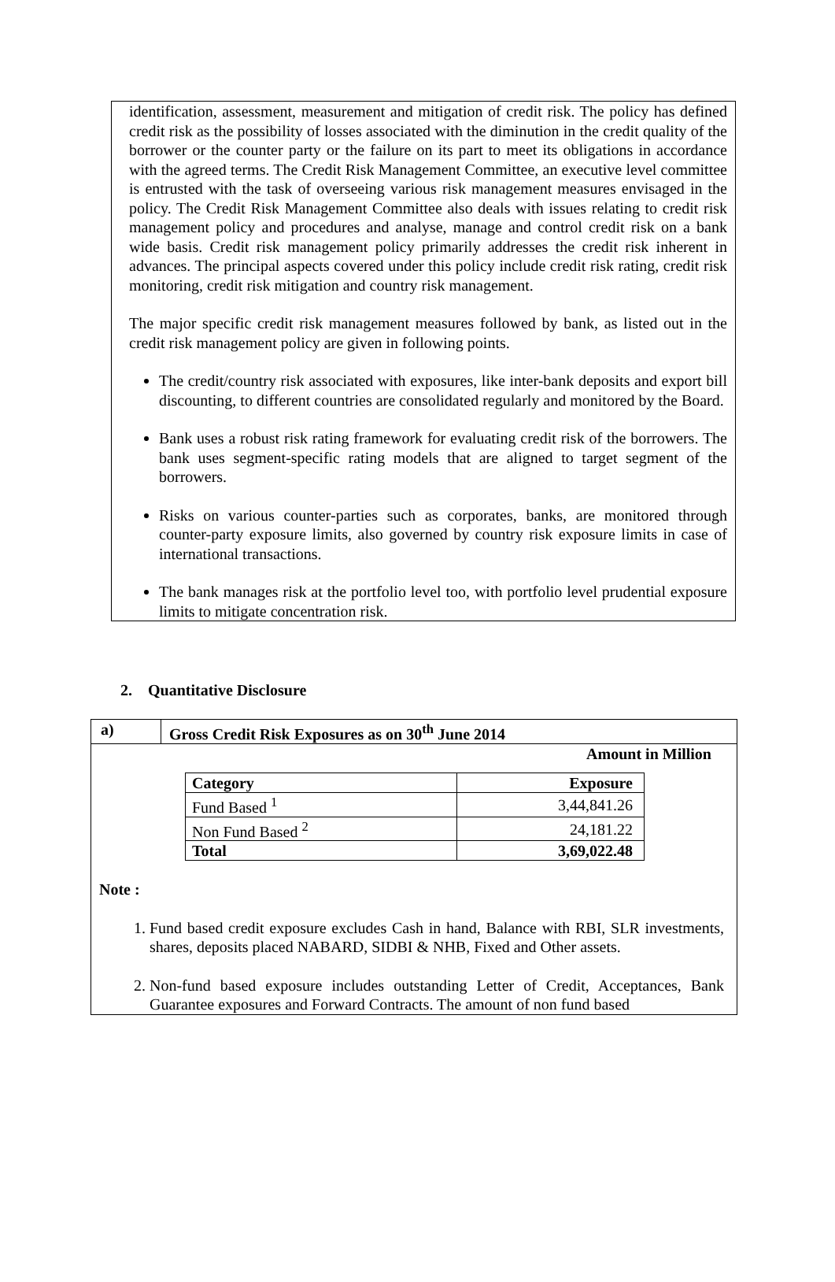identification, assessment, measurement and mitigation of credit risk. The policy has defined credit risk as the possibility of losses associated with the diminution in the credit quality of the borrower or the counter party or the failure on its part to meet its obligations in accordance with the agreed terms. The Credit Risk Management Committee, an executive level committee is entrusted with the task of overseeing various risk management measures envisaged in the policy. The Credit Risk Management Committee also deals with issues relating to credit risk management policy and procedures and analyse, manage and control credit risk on a bank wide basis. Credit risk management policy primarily addresses the credit risk inherent in advances. The principal aspects covered under this policy include credit risk rating, credit risk monitoring, credit risk mitigation and country risk management.
The major specific credit risk management measures followed by bank, as listed out in the credit risk management policy are given in following points.
The credit/country risk associated with exposures, like inter-bank deposits and export bill discounting, to different countries are consolidated regularly and monitored by the Board.
Bank uses a robust risk rating framework for evaluating credit risk of the borrowers. The bank uses segment-specific rating models that are aligned to target segment of the borrowers.
Risks on various counter-parties such as corporates, banks, are monitored through counter-party exposure limits, also governed by country risk exposure limits in case of international transactions.
The bank manages risk at the portfolio level too, with portfolio level prudential exposure limits to mitigate concentration risk.
2. Quantitative Disclosure
a) Gross Credit Risk Exposures as on 30<sup>th</sup> June 2014
Amount in Million
| Category | Exposure |
| --- | --- |
| Fund Based <sup>1</sup> | 3,44,841.26 |
| Non Fund Based <sup>2</sup> | 24,181.22 |
| Total | 3,69,022.48 |
Note :
1. Fund based credit exposure excludes Cash in hand, Balance with RBI, SLR investments, shares, deposits placed NABARD, SIDBI & NHB, Fixed and Other assets.
2. Non-fund based exposure includes outstanding Letter of Credit, Acceptances, Bank Guarantee exposures and Forward Contracts. The amount of non fund based